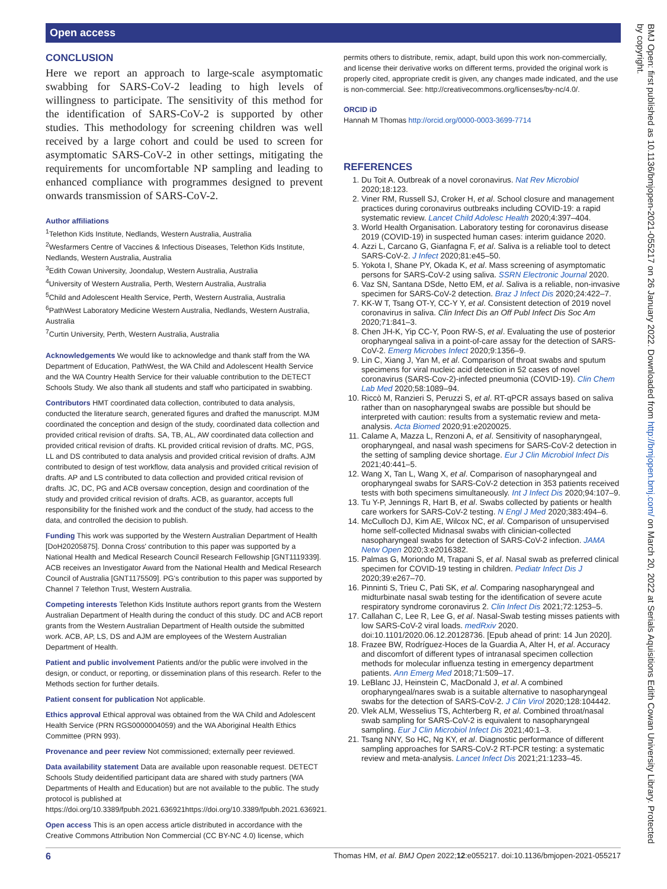Open access
CONCLUSION
Here we report an approach to large-scale asymptomatic swabbing for SARS-CoV-2 leading to high levels of willingness to participate. The sensitivity of this method for the identification of SARS-CoV-2 is supported by other studies. This methodology for screening children was well received by a large cohort and could be used to screen for asymptomatic SARS-CoV-2 in other settings, mitigating the requirements for uncomfortable NP sampling and leading to enhanced compliance with programmes designed to prevent onwards transmission of SARS-CoV-2.
Author affiliations
<sup>1</sup> Telethon Kids Institute, Nedlands, Western Australia, Australia
<sup>2</sup> Wesfarmers Centre of Vaccines & Infectious Diseases, Telethon Kids Institute, Nedlands, Western Australia, Australia
<sup>3</sup> Edith Cowan University, Joondalup, Western Australia, Australia
<sup>4</sup> University of Western Australia, Perth, Western Australia, Australia
<sup>5</sup> Child and Adolescent Health Service, Perth, Western Australia, Australia
<sup>6</sup> PathWest Laboratory Medicine Western Australia, Nedlands, Western Australia, Australia
<sup>7</sup> Curtin University, Perth, Western Australia, Australia
Acknowledgements We would like to acknowledge and thank staff from the WA Department of Education, PathWest, the WA Child and Adolescent Health Service and the WA Country Health Service for their valuable contribution to the DETECT Schools Study. We also thank all students and staff who participated in swabbing.
Contributors HMT coordinated data collection, contributed to data analysis, conducted the literature search, generated figures and drafted the manuscript. MJM coordinated the conception and design of the study, coordinated data collection and provided critical revision of drafts. SA, TB, AL, AW coordinated data collection and provided critical revision of drafts. KL provided critical revision of drafts. MC, PGS, LL and DS contributed to data analysis and provided critical revision of drafts. AJM contributed to design of test workflow, data analysis and provided critical revision of drafts. AP and LS contributed to data collection and provided critical revision of drafts. JC, DC, PG and ACB oversaw conception, design and coordination of the study and provided critical revision of drafts. ACB, as guarantor, accepts full responsibility for the finished work and the conduct of the study, had access to the data, and controlled the decision to publish.
Funding This work was supported by the Western Australian Department of Health [DoH20205875]. Donna Cross' contribution to this paper was supported by a National Health and Medical Research Council Research Fellowship [GNT1119339]. ACB receives an Investigator Award from the National Health and Medical Research Council of Australia [GNT1175509]. PG's contribution to this paper was supported by Channel 7 Telethon Trust, Western Australia.
Competing interests Telethon Kids Institute authors report grants from the Western Australian Department of Health during the conduct of this study. DC and ACB report grants from the Western Australian Department of Health outside the submitted work. ACB, AP, LS, DS and AJM are employees of the Western Australian Department of Health.
Patient and public involvement Patients and/or the public were involved in the design, or conduct, or reporting, or dissemination plans of this research. Refer to the Methods section for further details.
Patient consent for publication Not applicable.
Ethics approval Ethical approval was obtained from the WA Child and Adolescent Health Service (PRN RGS0000004059) and the WA Aboriginal Health Ethics Committee (PRN 993).
Provenance and peer review Not commissioned; externally peer reviewed.
Data availability statement Data are available upon reasonable request. DETECT Schools Study deidentified participant data are shared with study partners (WA Departments of Health and Education) but are not available to the public. The study protocol is published at https://doi.org/10.3389/fpubh.2021.636921https://doi.org/10.3389/fpubh.2021.636921.
Open access This is an open access article distributed in accordance with the Creative Commons Attribution Non Commercial (CC BY-NC 4.0) license, which
permits others to distribute, remix, adapt, build upon this work non-commercially, and license their derivative works on different terms, provided the original work is properly cited, appropriate credit is given, any changes made indicated, and the use is non-commercial. See: http://creativecommons.org/licenses/by-nc/4.0/.
ORCID iD
Hannah M Thomas http://orcid.org/0000-0003-3699-7714
REFERENCES
1. Du Toit A. Outbreak of a novel coronavirus. Nat Rev Microbiol 2020;18:123.
2. Viner RM, Russell SJ, Croker H, et al. School closure and management practices during coronavirus outbreaks including COVID-19: a rapid systematic review. Lancet Child Adolesc Health 2020;4:397–404.
3. World Health Organisation. Laboratory testing for coronavirus disease 2019 (COVID-19) in suspected human cases: interim guidance 2020.
4. Azzi L, Carcano G, Gianfagna F, et al. Saliva is a reliable tool to detect SARS-CoV-2. J Infect 2020;81:e45–50.
5. Yokota I, Shane PY, Okada K, et al. Mass screening of asymptomatic persons for SARS-CoV-2 using saliva. SSRN Electronic Journal 2020.
6. Vaz SN, Santana DSde, Netto EM, et al. Saliva is a reliable, non-invasive specimen for SARS-CoV-2 detection. Braz J Infect Dis 2020;24:422–7.
7. KK-W T, Tsang OT-Y, CC-Y Y, et al. Consistent detection of 2019 novel coronavirus in saliva. Clin Infect Dis an Off Publ Infect Dis Soc Am 2020;71:841–3.
8. Chen JH-K, Yip CC-Y, Poon RW-S, et al. Evaluating the use of posterior oropharyngeal saliva in a point-of-care assay for the detection of SARS-CoV-2. Emerg Microbes Infect 2020;9:1356–9.
9. Lin C, Xiang J, Yan M, et al. Comparison of throat swabs and sputum specimens for viral nucleic acid detection in 52 cases of novel coronavirus (SARS-Cov-2)-infected pneumonia (COVID-19). Clin Chem Lab Med 2020;58:1089–94.
10. Riccò M, Ranzieri S, Peruzzi S, et al. RT-qPCR assays based on saliva rather than on nasopharyngeal swabs are possible but should be interpreted with caution: results from a systematic review and meta-analysis. Acta Biomed 2020;91:e2020025.
11. Calame A, Mazza L, Renzoni A, et al. Sensitivity of nasopharyngeal, oropharyngeal, and nasal wash specimens for SARS-CoV-2 detection in the setting of sampling device shortage. Eur J Clin Microbiol Infect Dis 2021;40:441–5.
12. Wang X, Tan L, Wang X, et al. Comparison of nasopharyngeal and oropharyngeal swabs for SARS-CoV-2 detection in 353 patients received tests with both specimens simultaneously. Int J Infect Dis 2020;94:107–9.
13. Tu Y-P, Jennings R, Hart B, et al. Swabs collected by patients or health care workers for SARS-CoV-2 testing. N Engl J Med 2020;383:494–6.
14. McCulloch DJ, Kim AE, Wilcox NC, et al. Comparison of unsupervised home self-collected Midnasal swabs with clinician-collected nasopharyngeal swabs for detection of SARS-CoV-2 infection. JAMA Netw Open 2020;3:e2016382.
15. Palmas G, Moriondo M, Trapani S, et al. Nasal swab as preferred clinical specimen for COVID-19 testing in children. Pediatr Infect Dis J 2020;39:e267–70.
16. Pinninti S, Trieu C, Pati SK, et al. Comparing nasopharyngeal and midturbinate nasal swab testing for the identification of severe acute respiratory syndrome coronavirus 2. Clin Infect Dis 2021;72:1253–5.
17. Callahan C, Lee R, Lee G, et al. Nasal-Swab testing misses patients with low SARS-CoV-2 viral loads. medRxiv 2020. doi:10.1101/2020.06.12.20128736. [Epub ahead of print: 14 Jun 2020].
18. Frazee BW, Rodríguez-Hoces de la Guardia A, Alter H, et al. Accuracy and discomfort of different types of intranasal specimen collection methods for molecular influenza testing in emergency department patients. Ann Emerg Med 2018;71:509–17.
19. LeBlanc JJ, Heinstein C, MacDonald J, et al. A combined oropharyngeal/nares swab is a suitable alternative to nasopharyngeal swabs for the detection of SARS-CoV-2. J Clin Virol 2020;128:104442.
20. Vlek ALM, Wesselius TS, Achterberg R, et al. Combined throat/nasal swab sampling for SARS-CoV-2 is equivalent to nasopharyngeal sampling. Eur J Clin Microbiol Infect Dis 2021;40:1–3.
21. Tsang NNY, So HC, Ng KY, et al. Diagnostic performance of different sampling approaches for SARS-CoV-2 RT-PCR testing: a systematic review and meta-analysis. Lancet Infect Dis 2021;21:1233–45.
BMJ Open: first published as 10.1136/bmjopen-2021-055217 on 26 January 2022. Downloaded from http://bmjopen.bmj.com/ on March 20, 2022 at Serials Aquisitions Edith Cowan University Library. Protected by copyright.
6 Thomas HM, et al. BMJ Open 2022;12:e055217. doi:10.1136/bmjopen-2021-055217